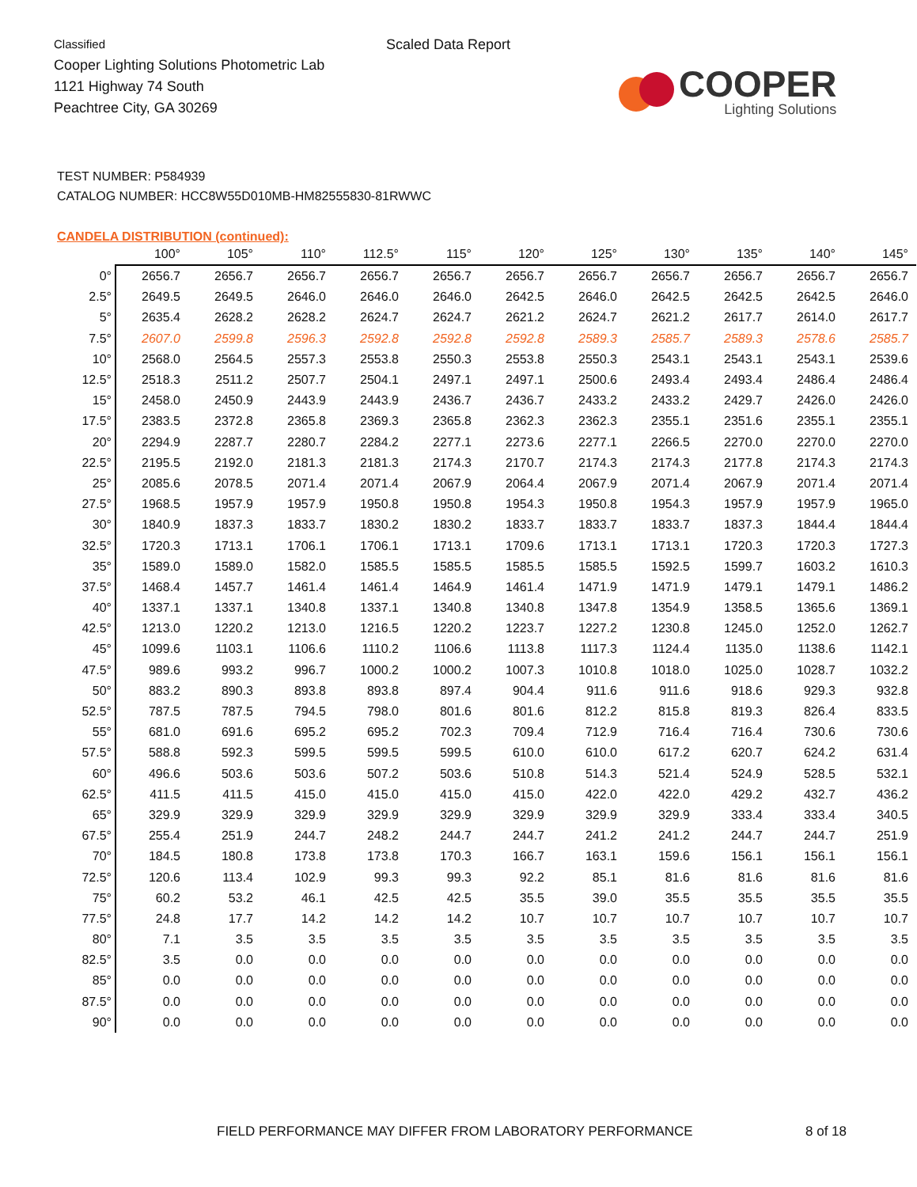Classified
Cooper Lighting Solutions Photometric Lab
1121 Highway 74 South
Peachtree City, GA 30269
Scaled Data Report
COOPER
Lighting Solutions
TEST NUMBER: P584939
CATALOG NUMBER: HCC8W55D010MB-HM82555830-81RWWC
CANDELA DISTRIBUTION (continued):
| | 100° | 105° | 110° | 112.5° | 115° | 120° | 125° | 130° | 135° | 140° | 145° |
| --- | --- | --- | --- | --- | --- | --- | --- | --- | --- | --- | --- |
| 0° | 2656.7 | 2656.7 | 2656.7 | 2656.7 | 2656.7 | 2656.7 | 2656.7 | 2656.7 | 2656.7 | 2656.7 | 2656.7 |
| 2.5° | 2649.5 | 2649.5 | 2646.0 | 2646.0 | 2646.0 | 2642.5 | 2646.0 | 2642.5 | 2642.5 | 2642.5 | 2646.0 |
| 5° | 2635.4 | 2628.2 | 2628.2 | 2624.7 | 2624.7 | 2621.2 | 2624.7 | 2621.2 | 2617.7 | 2614.0 | 2617.7 |
| 7.5° | 2607.0 | 2599.8 | 2596.3 | 2592.8 | 2592.8 | 2592.8 | 2589.3 | 2585.7 | 2589.3 | 2578.6 | 2585.7 |
| 10° | 2568.0 | 2564.5 | 2557.3 | 2553.8 | 2550.3 | 2553.8 | 2550.3 | 2543.1 | 2543.1 | 2543.1 | 2539.6 |
| 12.5° | 2518.3 | 2511.2 | 2507.7 | 2504.1 | 2497.1 | 2497.1 | 2500.6 | 2493.4 | 2493.4 | 2486.4 | 2486.4 |
| 15° | 2458.0 | 2450.9 | 2443.9 | 2443.9 | 2436.7 | 2436.7 | 2433.2 | 2433.2 | 2429.7 | 2426.0 | 2426.0 |
| 17.5° | 2383.5 | 2372.8 | 2365.8 | 2369.3 | 2365.8 | 2362.3 | 2362.3 | 2355.1 | 2351.6 | 2355.1 | 2355.1 |
| 20° | 2294.9 | 2287.7 | 2280.7 | 2284.2 | 2277.1 | 2273.6 | 2277.1 | 2266.5 | 2270.0 | 2270.0 | 2270.0 |
| 22.5° | 2195.5 | 2192.0 | 2181.3 | 2181.3 | 2174.3 | 2170.7 | 2174.3 | 2174.3 | 2177.8 | 2174.3 | 2174.3 |
| 25° | 2085.6 | 2078.5 | 2071.4 | 2071.4 | 2067.9 | 2064.4 | 2067.9 | 2071.4 | 2067.9 | 2071.4 | 2071.4 |
| 27.5° | 1968.5 | 1957.9 | 1957.9 | 1950.8 | 1950.8 | 1954.3 | 1950.8 | 1954.3 | 1957.9 | 1957.9 | 1965.0 |
| 30° | 1840.9 | 1837.3 | 1833.7 | 1830.2 | 1830.2 | 1833.7 | 1833.7 | 1833.7 | 1837.3 | 1844.4 | 1844.4 |
| 32.5° | 1720.3 | 1713.1 | 1706.1 | 1706.1 | 1713.1 | 1709.6 | 1713.1 | 1713.1 | 1720.3 | 1720.3 | 1727.3 |
| 35° | 1589.0 | 1589.0 | 1582.0 | 1585.5 | 1585.5 | 1585.5 | 1585.5 | 1592.5 | 1599.7 | 1603.2 | 1610.3 |
| 37.5° | 1468.4 | 1457.7 | 1461.4 | 1461.4 | 1464.9 | 1461.4 | 1471.9 | 1471.9 | 1479.1 | 1479.1 | 1486.2 |
| 40° | 1337.1 | 1337.1 | 1340.8 | 1337.1 | 1340.8 | 1340.8 | 1347.8 | 1354.9 | 1358.5 | 1365.6 | 1369.1 |
| 42.5° | 1213.0 | 1220.2 | 1213.0 | 1216.5 | 1220.2 | 1223.7 | 1227.2 | 1230.8 | 1245.0 | 1252.0 | 1262.7 |
| 45° | 1099.6 | 1103.1 | 1106.6 | 1110.2 | 1106.6 | 1113.8 | 1117.3 | 1124.4 | 1135.0 | 1138.6 | 1142.1 |
| 47.5° | 989.6 | 993.2 | 996.7 | 1000.2 | 1000.2 | 1007.3 | 1010.8 | 1018.0 | 1025.0 | 1028.7 | 1032.2 |
| 50° | 883.2 | 890.3 | 893.8 | 893.8 | 897.4 | 904.4 | 911.6 | 911.6 | 918.6 | 929.3 | 932.8 |
| 52.5° | 787.5 | 787.5 | 794.5 | 798.0 | 801.6 | 801.6 | 812.2 | 815.8 | 819.3 | 826.4 | 833.5 |
| 55° | 681.0 | 691.6 | 695.2 | 695.2 | 702.3 | 709.4 | 712.9 | 716.4 | 716.4 | 730.6 | 730.6 |
| 57.5° | 588.8 | 592.3 | 599.5 | 599.5 | 599.5 | 610.0 | 610.0 | 617.2 | 620.7 | 624.2 | 631.4 |
| 60° | 496.6 | 503.6 | 503.6 | 507.2 | 503.6 | 510.8 | 514.3 | 521.4 | 524.9 | 528.5 | 532.1 |
| 62.5° | 411.5 | 411.5 | 415.0 | 415.0 | 415.0 | 415.0 | 422.0 | 422.0 | 429.2 | 432.7 | 436.2 |
| 65° | 329.9 | 329.9 | 329.9 | 329.9 | 329.9 | 329.9 | 329.9 | 329.9 | 333.4 | 333.4 | 340.5 |
| 67.5° | 255.4 | 251.9 | 244.7 | 248.2 | 244.7 | 244.7 | 241.2 | 241.2 | 244.7 | 244.7 | 251.9 |
| 70° | 184.5 | 180.8 | 173.8 | 173.8 | 170.3 | 166.7 | 163.1 | 159.6 | 156.1 | 156.1 | 156.1 |
| 72.5° | 120.6 | 113.4 | 102.9 | 99.3 | 99.3 | 92.2 | 85.1 | 81.6 | 81.6 | 81.6 | 81.6 |
| 75° | 60.2 | 53.2 | 46.1 | 42.5 | 42.5 | 35.5 | 39.0 | 35.5 | 35.5 | 35.5 | 35.5 |
| 77.5° | 24.8 | 17.7 | 14.2 | 14.2 | 14.2 | 10.7 | 10.7 | 10.7 | 10.7 | 10.7 | 10.7 |
| 80° | 7.1 | 3.5 | 3.5 | 3.5 | 3.5 | 3.5 | 3.5 | 3.5 | 3.5 | 3.5 | 3.5 |
| 82.5° | 3.5 | 0.0 | 0.0 | 0.0 | 0.0 | 0.0 | 0.0 | 0.0 | 0.0 | 0.0 | 0.0 |
| 85° | 0.0 | 0.0 | 0.0 | 0.0 | 0.0 | 0.0 | 0.0 | 0.0 | 0.0 | 0.0 | 0.0 |
| 87.5° | 0.0 | 0.0 | 0.0 | 0.0 | 0.0 | 0.0 | 0.0 | 0.0 | 0.0 | 0.0 | 0.0 |
| 90° | 0.0 | 0.0 | 0.0 | 0.0 | 0.0 | 0.0 | 0.0 | 0.0 | 0.0 | 0.0 | 0.0 |
FIELD PERFORMANCE MAY DIFFER FROM LABORATORY PERFORMANCE
8 of 18